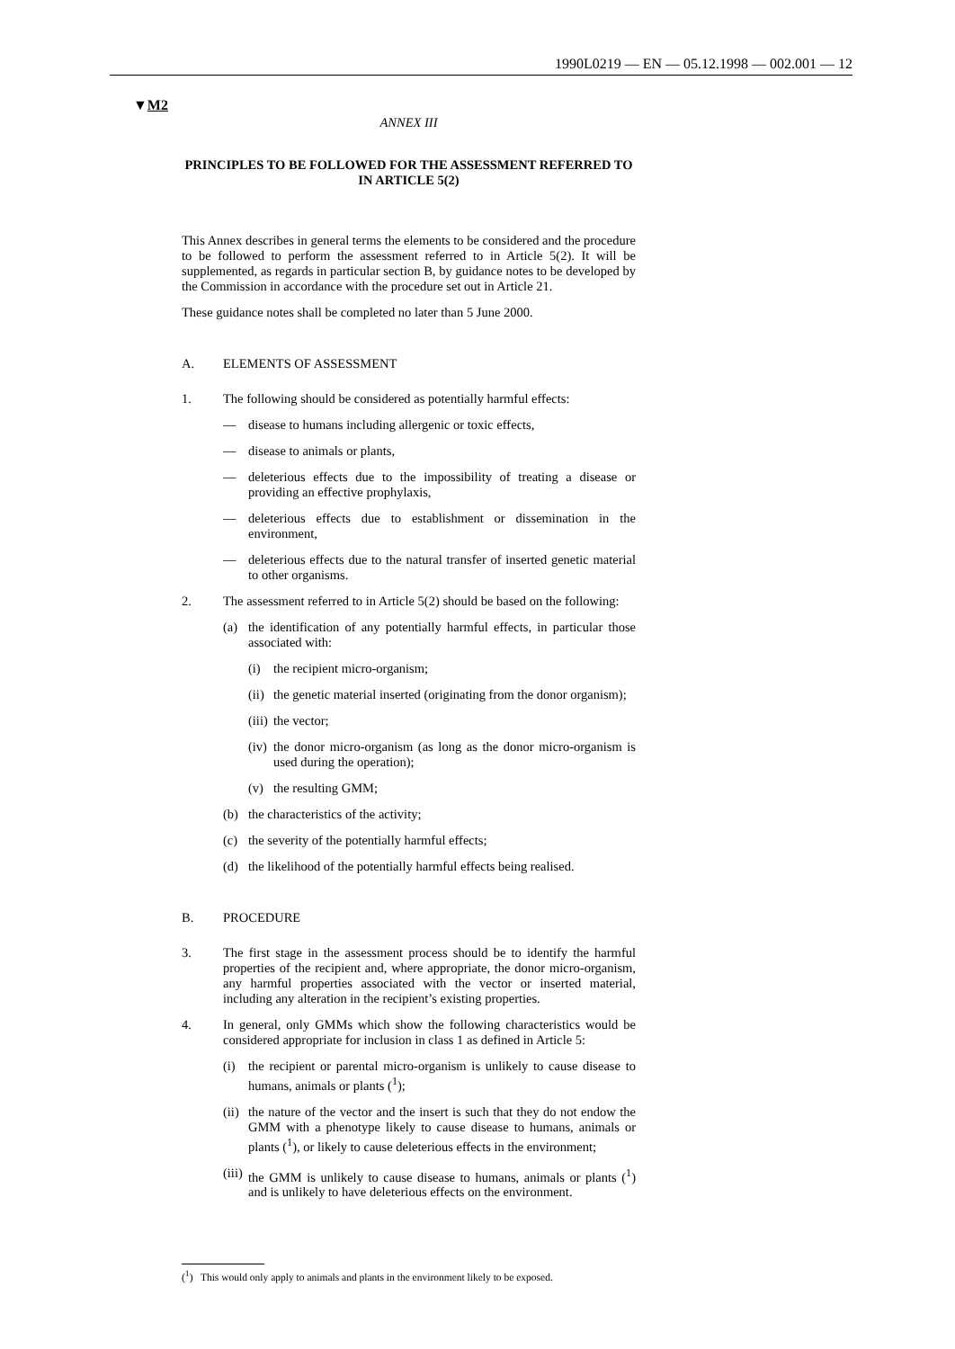1990L0219 — EN — 05.12.1998 — 002.001 — 12
▼M2
ANNEX III
PRINCIPLES TO BE FOLLOWED FOR THE ASSESSMENT REFERRED TO IN ARTICLE 5(2)
This Annex describes in general terms the elements to be considered and the procedure to be followed to perform the assessment referred to in Article 5(2). It will be supplemented, as regards in particular section B, by guidance notes to be developed by the Commission in accordance with the procedure set out in Article 21.
These guidance notes shall be completed no later than 5 June 2000.
A. ELEMENTS OF ASSESSMENT
1. The following should be considered as potentially harmful effects:
— disease to humans including allergenic or toxic effects,
— disease to animals or plants,
— deleterious effects due to the impossibility of treating a disease or providing an effective prophylaxis,
— deleterious effects due to establishment or dissemination in the environment,
— deleterious effects due to the natural transfer of inserted genetic material to other organisms.
2. The assessment referred to in Article 5(2) should be based on the following:
(a) the identification of any potentially harmful effects, in particular those associated with:
(i) the recipient micro-organism;
(ii) the genetic material inserted (originating from the donor organism);
(iii) the vector;
(iv) the donor micro-organism (as long as the donor micro-organism is used during the operation);
(v) the resulting GMM;
(b) the characteristics of the activity;
(c) the severity of the potentially harmful effects;
(d) the likelihood of the potentially harmful effects being realised.
B. PROCEDURE
3. The first stage in the assessment process should be to identify the harmful properties of the recipient and, where appropriate, the donor micro-organism, any harmful properties associated with the vector or inserted material, including any alteration in the recipient’s existing properties.
4. In general, only GMMs which show the following characteristics would be considered appropriate for inclusion in class 1 as defined in Article 5:
(i) the recipient or parental micro-organism is unlikely to cause disease to humans, animals or plants (<sup>1</sup>);
(ii) the nature of the vector and the insert is such that they do not endow the GMM with a phenotype likely to cause disease to humans, animals or plants (<sup>1</sup>), or likely to cause deleterious effects in the environment;
(iii) the GMM is unlikely to cause disease to humans, animals or plants (<sup>1</sup>) and is unlikely to have deleterious effects on the environment.
(<sup>1</sup>) This would only apply to animals and plants in the environment likely to be exposed.